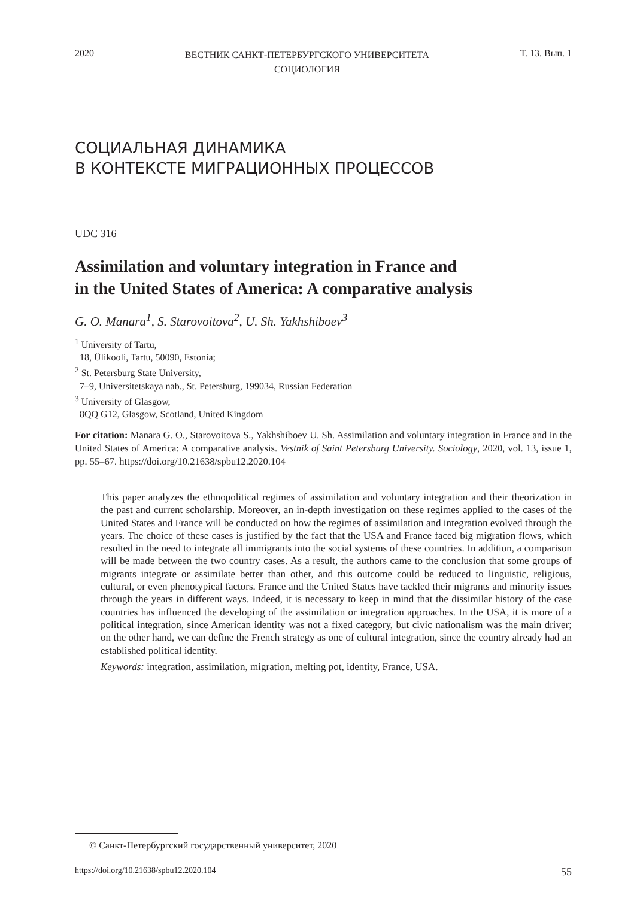2020 ВЕСТНИК САНКТ-ПЕТЕРБУРГСКОГО УНИВЕРСИТЕТА
СОЦИОЛОГИЯ Т. 13. Вып. 1
СОЦИАЛЬНАЯ ДИНАМИКА
В КОНТЕКСТЕ МИГРАЦИОННЫХ ПРОЦЕССОВ
UDC 316
Assimilation and voluntary integration in France and
in the United States of America: A comparative analysis
G. O. Manara<sup>1</sup>, S. Starovoitova<sup>2</sup>, U. Sh. Yakhshiboev<sup>3</sup>
<sup>1</sup> University of Tartu,
18, Ülikooli, Tartu, 50090, Estonia;
<sup>2</sup> St. Petersburg State University,
7–9, Universitetskaya nab., St. Petersburg, 199034, Russian Federation
<sup>3</sup> University of Glasgow,
8QQ G12, Glasgow, Scotland, United Kingdom
For citation: Manara G. O., Starovoitova S., Yakhshiboev U. Sh. Assimilation and voluntary integration in France and in the United States of America: A comparative analysis. Vestnik of Saint Petersburg University. Sociology, 2020, vol. 13, issue 1, pp. 55–67. https://doi.org/10.21638/spbu12.2020.104
This paper analyzes the ethnopolitical regimes of assimilation and voluntary integration and their theorization in the past and current scholarship. Moreover, an in-depth investigation on these regimes applied to the cases of the United States and France will be conducted on how the regimes of assimilation and integration evolved through the years. The choice of these cases is justified by the fact that the USA and France faced big migration flows, which resulted in the need to integrate all immigrants into the social systems of these countries. In addition, a comparison will be made between the two country cases. As a result, the authors came to the conclusion that some groups of migrants integrate or assimilate better than other, and this outcome could be reduced to linguistic, religious, cultural, or even phenotypical factors. France and the United States have tackled their migrants and minority issues through the years in different ways. Indeed, it is necessary to keep in mind that the dissimilar history of the case countries has influenced the developing of the assimilation or integration approaches. In the USA, it is more of a political integration, since American identity was not a fixed category, but civic nationalism was the main driver; on the other hand, we can define the French strategy as one of cultural integration, since the country already had an established political identity.
Keywords: integration, assimilation, migration, melting pot, identity, France, USA.
© Санкт-Петербургский государственный университет, 2020
https://doi.org/10.21638/spbu12.2020.104 55